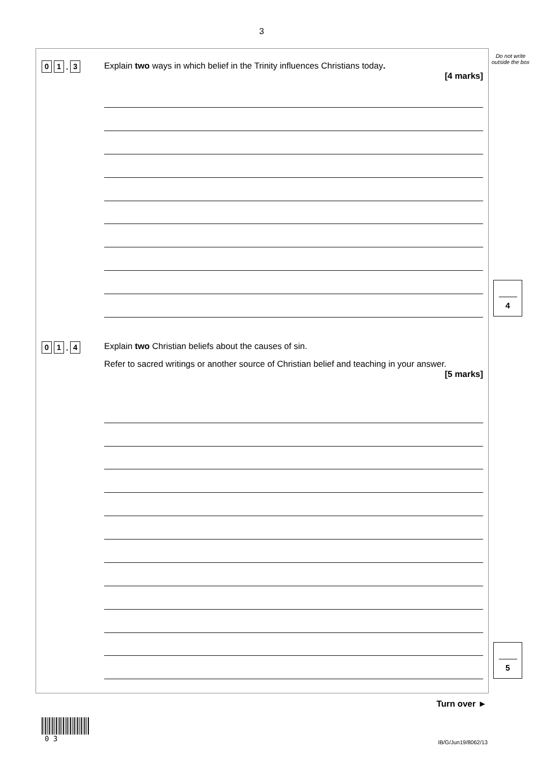3
Do not write outside the box
0 1. 3
Explain two ways in which belief in the Trinity influences Christians today.
[4 marks]
4
0 1. 4
Explain two Christian beliefs about the causes of sin.
Refer to sacred writings or another source of Christian belief and teaching in your answer.
[5 marks]
5
Turn over ►
0 3 IB/G/Jun19/8062/13